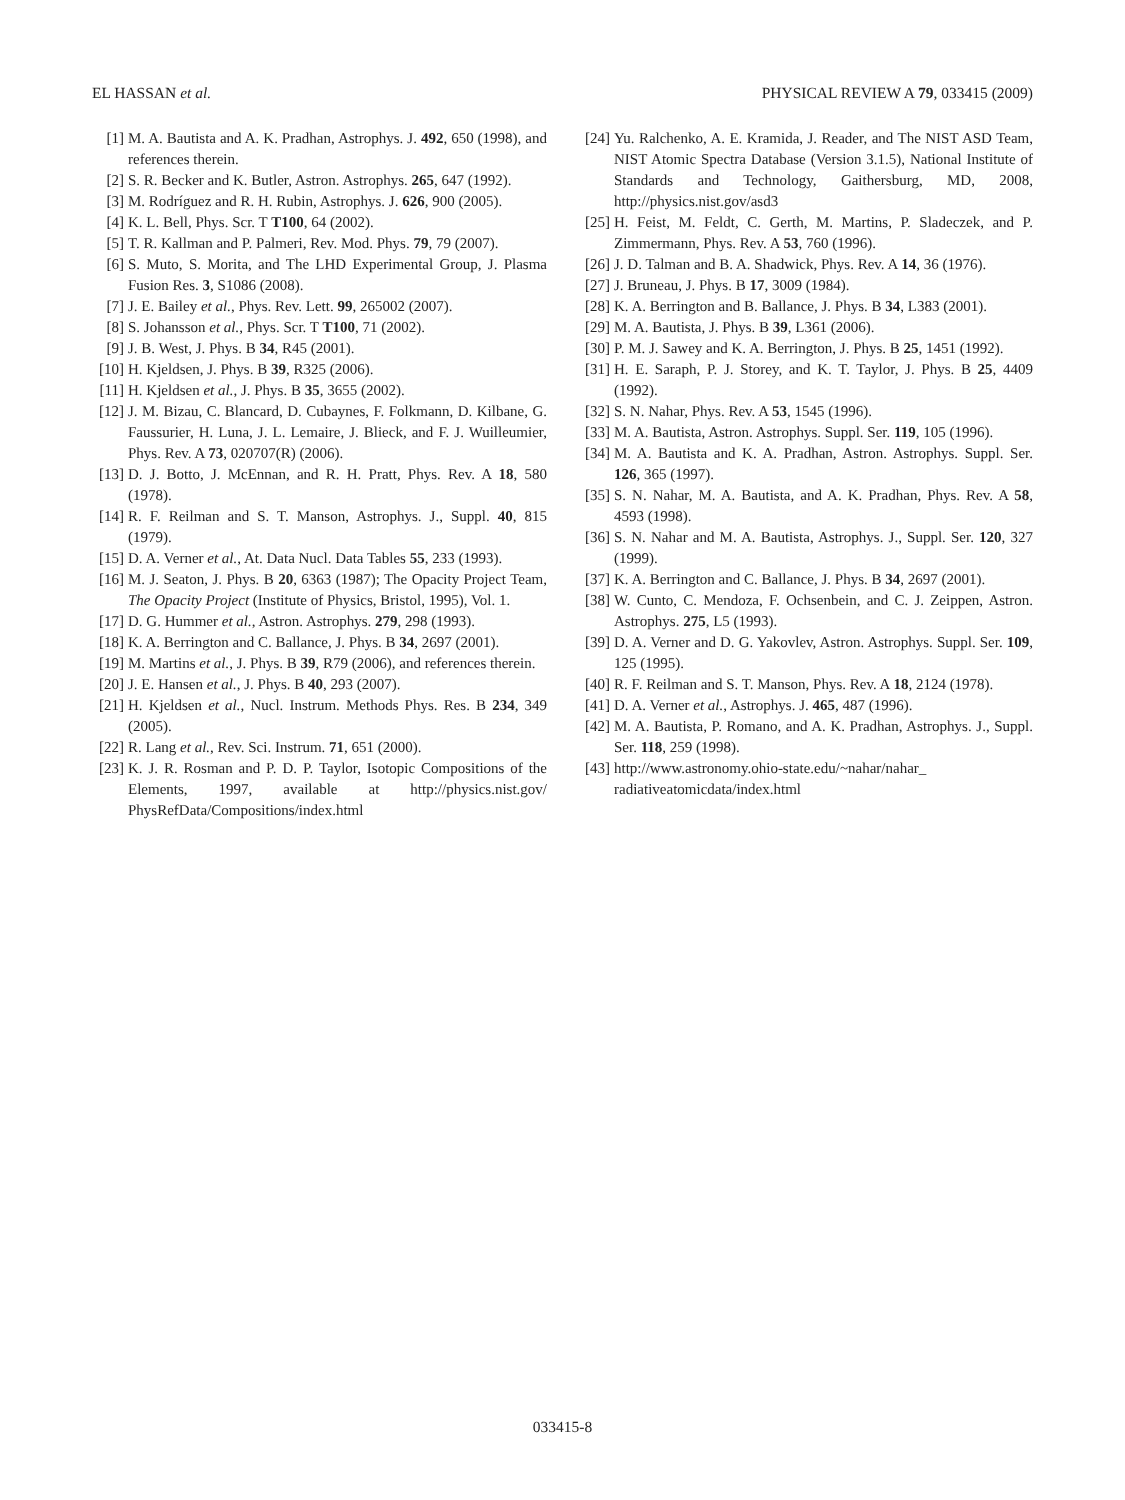EL HASSAN et al. PHYSICAL REVIEW A 79, 033415 (2009)
[1] M. A. Bautista and A. K. Pradhan, Astrophys. J. 492, 650 (1998), and references therein.
[2] S. R. Becker and K. Butler, Astron. Astrophys. 265, 647 (1992).
[3] M. Rodríguez and R. H. Rubin, Astrophys. J. 626, 900 (2005).
[4] K. L. Bell, Phys. Scr. T T100, 64 (2002).
[5] T. R. Kallman and P. Palmeri, Rev. Mod. Phys. 79, 79 (2007).
[6] S. Muto, S. Morita, and The LHD Experimental Group, J. Plasma Fusion Res. 3, S1086 (2008).
[7] J. E. Bailey et al., Phys. Rev. Lett. 99, 265002 (2007).
[8] S. Johansson et al., Phys. Scr. T T100, 71 (2002).
[9] J. B. West, J. Phys. B 34, R45 (2001).
[10] H. Kjeldsen, J. Phys. B 39, R325 (2006).
[11] H. Kjeldsen et al., J. Phys. B 35, 3655 (2002).
[12] J. M. Bizau, C. Blancard, D. Cubaynes, F. Folkmann, D. Kilbane, G. Faussurier, H. Luna, J. L. Lemaire, J. Blieck, and F. J. Wuilleumier, Phys. Rev. A 73, 020707(R) (2006).
[13] D. J. Botto, J. McEnnan, and R. H. Pratt, Phys. Rev. A 18, 580 (1978).
[14] R. F. Reilman and S. T. Manson, Astrophys. J., Suppl. 40, 815 (1979).
[15] D. A. Verner et al., At. Data Nucl. Data Tables 55, 233 (1993).
[16] M. J. Seaton, J. Phys. B 20, 6363 (1987); The Opacity Project Team, The Opacity Project (Institute of Physics, Bristol, 1995), Vol. 1.
[17] D. G. Hummer et al., Astron. Astrophys. 279, 298 (1993).
[18] K. A. Berrington and C. Ballance, J. Phys. B 34, 2697 (2001).
[19] M. Martins et al., J. Phys. B 39, R79 (2006), and references therein.
[20] J. E. Hansen et al., J. Phys. B 40, 293 (2007).
[21] H. Kjeldsen et al., Nucl. Instrum. Methods Phys. Res. B 234, 349 (2005).
[22] R. Lang et al., Rev. Sci. Instrum. 71, 651 (2000).
[23] K. J. R. Rosman and P. D. P. Taylor, Isotopic Compositions of the Elements, 1997, available at http://physics.nist.gov/ PhysRefData/Compositions/index.html
[24] Yu. Ralchenko, A. E. Kramida, J. Reader, and The NIST ASD Team, NIST Atomic Spectra Database (Version 3.1.5), National Institute of Standards and Technology, Gaithersburg, MD, 2008, http://physics.nist.gov/asd3
[25] H. Feist, M. Feldt, C. Gerth, M. Martins, P. Sladeczek, and P. Zimmermann, Phys. Rev. A 53, 760 (1996).
[26] J. D. Talman and B. A. Shadwick, Phys. Rev. A 14, 36 (1976).
[27] J. Bruneau, J. Phys. B 17, 3009 (1984).
[28] K. A. Berrington and B. Ballance, J. Phys. B 34, L383 (2001).
[29] M. A. Bautista, J. Phys. B 39, L361 (2006).
[30] P. M. J. Sawey and K. A. Berrington, J. Phys. B 25, 1451 (1992).
[31] H. E. Saraph, P. J. Storey, and K. T. Taylor, J. Phys. B 25, 4409 (1992).
[32] S. N. Nahar, Phys. Rev. A 53, 1545 (1996).
[33] M. A. Bautista, Astron. Astrophys. Suppl. Ser. 119, 105 (1996).
[34] M. A. Bautista and K. A. Pradhan, Astron. Astrophys. Suppl. Ser. 126, 365 (1997).
[35] S. N. Nahar, M. A. Bautista, and A. K. Pradhan, Phys. Rev. A 58, 4593 (1998).
[36] S. N. Nahar and M. A. Bautista, Astrophys. J., Suppl. Ser. 120, 327 (1999).
[37] K. A. Berrington and C. Ballance, J. Phys. B 34, 2697 (2001).
[38] W. Cunto, C. Mendoza, F. Ochsenbein, and C. J. Zeippen, Astron. Astrophys. 275, L5 (1993).
[39] D. A. Verner and D. G. Yakovlev, Astron. Astrophys. Suppl. Ser. 109, 125 (1995).
[40] R. F. Reilman and S. T. Manson, Phys. Rev. A 18, 2124 (1978).
[41] D. A. Verner et al., Astrophys. J. 465, 487 (1996).
[42] M. A. Bautista, P. Romano, and A. K. Pradhan, Astrophys. J., Suppl. Ser. 118, 259 (1998).
[43] http://www.astronomy.ohio-state.edu/~nahar/nahar_
radiativeatomicdata/index.html
033415-8